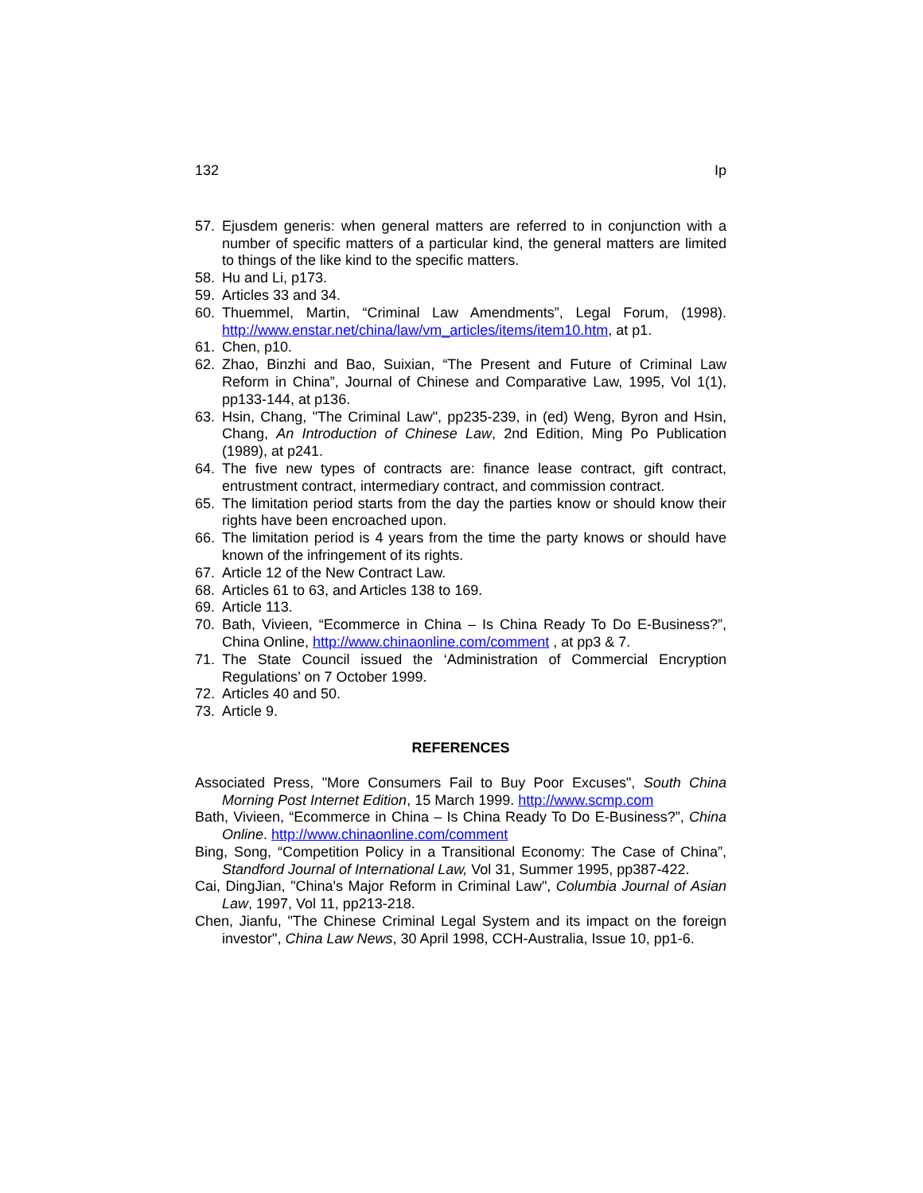132 Ip
57. Ejusdem generis: when general matters are referred to in conjunction with a number of specific matters of a particular kind, the general matters are limited to things of the like kind to the specific matters.
58. Hu and Li, p173.
59. Articles 33 and 34.
60. Thuemmel, Martin, “Criminal Law Amendments”, Legal Forum, (1998). http://www.enstar.net/china/law/vm_articles/items/item10.htm, at p1.
61. Chen, p10.
62. Zhao, Binzhi and Bao, Suixian, “The Present and Future of Criminal Law Reform in China”, Journal of Chinese and Comparative Law, 1995, Vol 1(1), pp133-144, at p136.
63. Hsin, Chang, "The Criminal Law", pp235-239, in (ed) Weng, Byron and Hsin, Chang, An Introduction of Chinese Law, 2nd Edition, Ming Po Publication (1989), at p241.
64. The five new types of contracts are: finance lease contract, gift contract, entrustment contract, intermediary contract, and commission contract.
65. The limitation period starts from the day the parties know or should know their rights have been encroached upon.
66. The limitation period is 4 years from the time the party knows or should have known of the infringement of its rights.
67. Article 12 of the New Contract Law.
68. Articles 61 to 63, and Articles 138 to 169.
69. Article 113.
70. Bath, Vivieen, “Ecommerce in China – Is China Ready To Do E-Business?”, China Online, http://www.chinaonline.com/comment , at pp3 & 7.
71. The State Council issued the ‘Administration of Commercial Encryption Regulations’ on 7 October 1999.
72. Articles 40 and 50.
73. Article 9.
REFERENCES
Associated Press, "More Consumers Fail to Buy Poor Excuses", South China Morning Post Internet Edition, 15 March 1999. http://www.scmp.com
Bath, Vivieen, “Ecommerce in China – Is China Ready To Do E-Business?”, China Online. http://www.chinaonline.com/comment
Bing, Song, “Competition Policy in a Transitional Economy: The Case of China”, Standford Journal of International Law, Vol 31, Summer 1995, pp387-422.
Cai, DingJian, "China's Major Reform in Criminal Law", Columbia Journal of Asian Law, 1997, Vol 11, pp213-218.
Chen, Jianfu, "The Chinese Criminal Legal System and its impact on the foreign investor", China Law News, 30 April 1998, CCH-Australia, Issue 10, pp1-6.